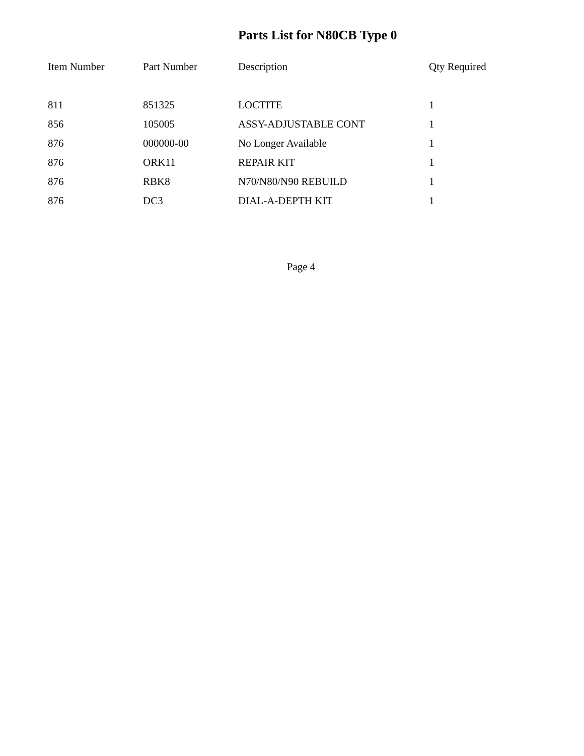Parts List for N80CB Type 0
| Item Number | Part Number | Description | Qty Required |
| --- | --- | --- | --- |
| 811 | 851325 | LOCTITE | 1 |
| 856 | 105005 | ASSY-ADJUSTABLE CONT | 1 |
| 876 | 000000-00 | No Longer Available | 1 |
| 876 | ORK11 | REPAIR KIT | 1 |
| 876 | RBK8 | N70/N80/N90 REBUILD | 1 |
| 876 | DC3 | DIAL-A-DEPTH KIT | 1 |
Page 4